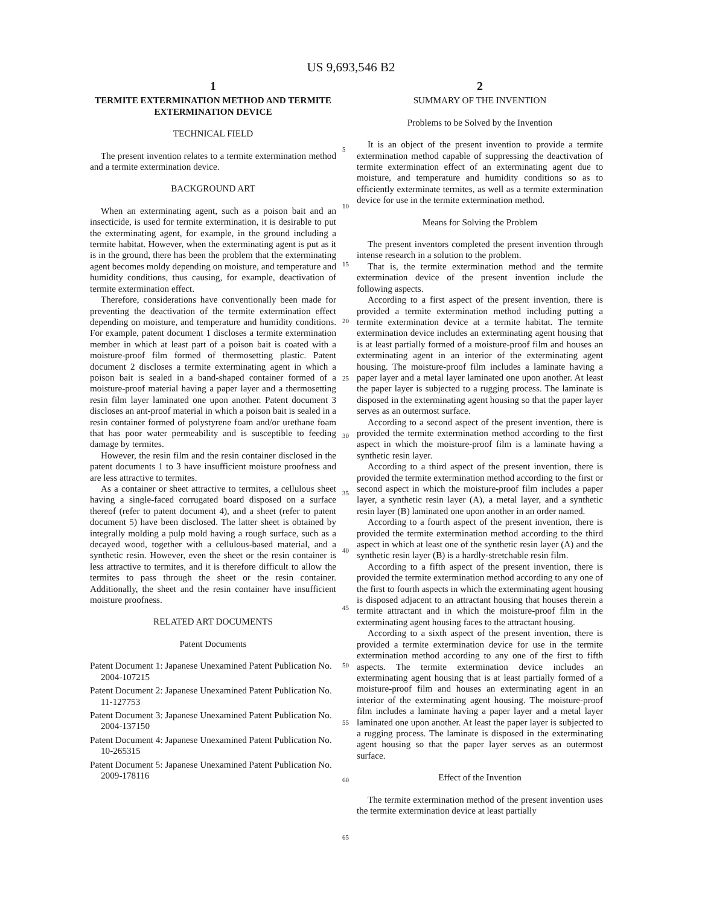US 9,693,546 B2
1
TERMITE EXTERMINATION METHOD AND TERMITE EXTERMINATION DEVICE
TECHNICAL FIELD
The present invention relates to a termite extermination method and a termite extermination device.
BACKGROUND ART
When an exterminating agent, such as a poison bait and an insecticide, is used for termite extermination, it is desirable to put the exterminating agent, for example, in the ground including a termite habitat. However, when the exterminating agent is put as it is in the ground, there has been the problem that the exterminating agent becomes moldy depending on moisture, and temperature and humidity conditions, thus causing, for example, deactivation of termite extermination effect.
Therefore, considerations have conventionally been made for preventing the deactivation of the termite extermination effect depending on moisture, and temperature and humidity conditions. For example, patent document 1 discloses a termite extermination member in which at least part of a poison bait is coated with a moisture-proof film formed of thermosetting plastic. Patent document 2 discloses a termite exterminating agent in which a poison bait is sealed in a band-shaped container formed of a moisture-proof material having a paper layer and a thermosetting resin film layer laminated one upon another. Patent document 3 discloses an ant-proof material in which a poison bait is sealed in a resin container formed of polystyrene foam and/or urethane foam that has poor water permeability and is susceptible to feeding damage by termites.
However, the resin film and the resin container disclosed in the patent documents 1 to 3 have insufficient moisture proofness and are less attractive to termites.
As a container or sheet attractive to termites, a cellulous sheet having a single-faced corrugated board disposed on a surface thereof (refer to patent document 4), and a sheet (refer to patent document 5) have been disclosed. The latter sheet is obtained by integrally molding a pulp mold having a rough surface, such as a decayed wood, together with a cellulous-based material, and a synthetic resin. However, even the sheet or the resin container is less attractive to termites, and it is therefore difficult to allow the termites to pass through the sheet or the resin container. Additionally, the sheet and the resin container have insufficient moisture proofness.
RELATED ART DOCUMENTS
Patent Documents
Patent Document 1: Japanese Unexamined Patent Publication No. 2004-107215
Patent Document 2: Japanese Unexamined Patent Publication No. 11-127753
Patent Document 3: Japanese Unexamined Patent Publication No. 2004-137150
Patent Document 4: Japanese Unexamined Patent Publication No. 10-265315
Patent Document 5: Japanese Unexamined Patent Publication No. 2009-178116
2
SUMMARY OF THE INVENTION
Problems to be Solved by the Invention
It is an object of the present invention to provide a termite extermination method capable of suppressing the deactivation of termite extermination effect of an exterminating agent due to moisture, and temperature and humidity conditions so as to efficiently exterminate termites, as well as a termite extermination device for use in the termite extermination method.
Means for Solving the Problem
The present inventors completed the present invention through intense research in a solution to the problem.
That is, the termite extermination method and the termite extermination device of the present invention include the following aspects.
According to a first aspect of the present invention, there is provided a termite extermination method including putting a termite extermination device at a termite habitat. The termite extermination device includes an exterminating agent housing that is at least partially formed of a moisture-proof film and houses an exterminating agent in an interior of the exterminating agent housing. The moisture-proof film includes a laminate having a paper layer and a metal layer laminated one upon another. At least the paper layer is subjected to a rugging process. The laminate is disposed in the exterminating agent housing so that the paper layer serves as an outermost surface.
According to a second aspect of the present invention, there is provided the termite extermination method according to the first aspect in which the moisture-proof film is a laminate having a synthetic resin layer.
According to a third aspect of the present invention, there is provided the termite extermination method according to the first or second aspect in which the moisture-proof film includes a paper layer, a synthetic resin layer (A), a metal layer, and a synthetic resin layer (B) laminated one upon another in an order named.
According to a fourth aspect of the present invention, there is provided the termite extermination method according to the third aspect in which at least one of the synthetic resin layer (A) and the synthetic resin layer (B) is a hardly-stretchable resin film.
According to a fifth aspect of the present invention, there is provided the termite extermination method according to any one of the first to fourth aspects in which the exterminating agent housing is disposed adjacent to an attractant housing that houses therein a termite attractant and in which the moisture-proof film in the exterminating agent housing faces to the attractant housing.
According to a sixth aspect of the present invention, there is provided a termite extermination device for use in the termite extermination method according to any one of the first to fifth aspects. The termite extermination device includes an exterminating agent housing that is at least partially formed of a moisture-proof film and houses an exterminating agent in an interior of the exterminating agent housing. The moisture-proof film includes a laminate having a paper layer and a metal layer laminated one upon another. At least the paper layer is subjected to a rugging process. The laminate is disposed in the exterminating agent housing so that the paper layer serves as an outermost surface.
Effect of the Invention
The termite extermination method of the present invention uses the termite extermination device at least partially
5
10
15
20
25
30
35
40
45
50
55
60
65